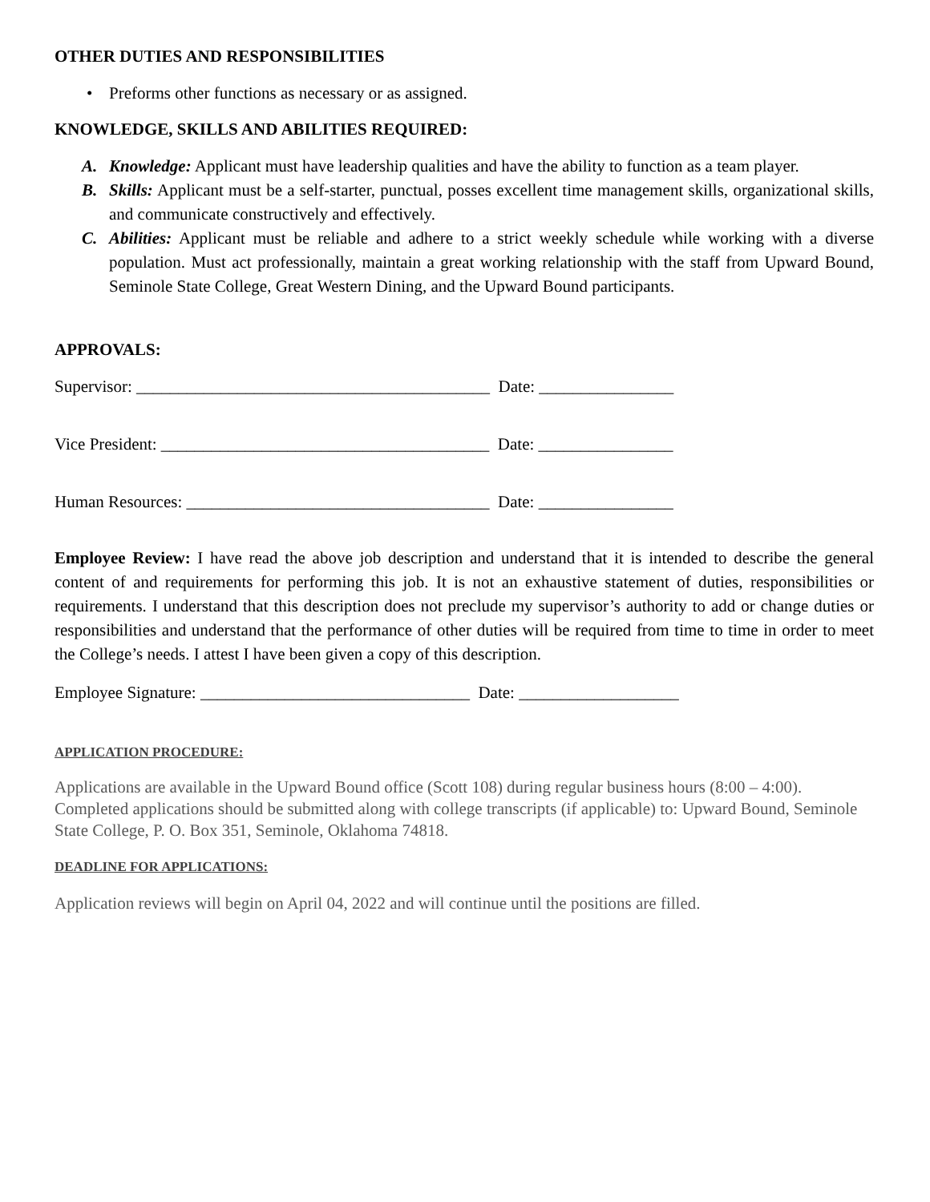OTHER DUTIES AND RESPONSIBILITIES
• Preforms other functions as necessary or as assigned.
KNOWLEDGE, SKILLS AND ABILITIES REQUIRED:
A. Knowledge: Applicant must have leadership qualities and have the ability to function as a team player.
B. Skills: Applicant must be a self-starter, punctual, posses excellent time management skills, organizational skills, and communicate constructively and effectively.
C. Abilities: Applicant must be reliable and adhere to a strict weekly schedule while working with a diverse population. Must act professionally, maintain a great working relationship with the staff from Upward Bound, Seminole State College, Great Western Dining, and the Upward Bound participants.
APPROVALS:
Supervisor: __________________________________________ Date: ________________
Vice President: _______________________________________ Date: ________________
Human Resources: ____________________________________ Date: ________________
Employee Review: I have read the above job description and understand that it is intended to describe the general content of and requirements for performing this job. It is not an exhaustive statement of duties, responsibilities or requirements. I understand that this description does not preclude my supervisor’s authority to add or change duties or responsibilities and understand that the performance of other duties will be required from time to time in order to meet the College’s needs. I attest I have been given a copy of this description.
Employee Signature: ________________________________ Date: ___________________
APPLICATION PROCEDURE:
Applications are available in the Upward Bound office (Scott 108) during regular business hours (8:00 – 4:00). Completed applications should be submitted along with college transcripts (if applicable) to: Upward Bound, Seminole State College, P. O. Box 351, Seminole, Oklahoma 74818.
DEADLINE FOR APPLICATIONS:
Application reviews will begin on April 04, 2022 and will continue until the positions are filled.